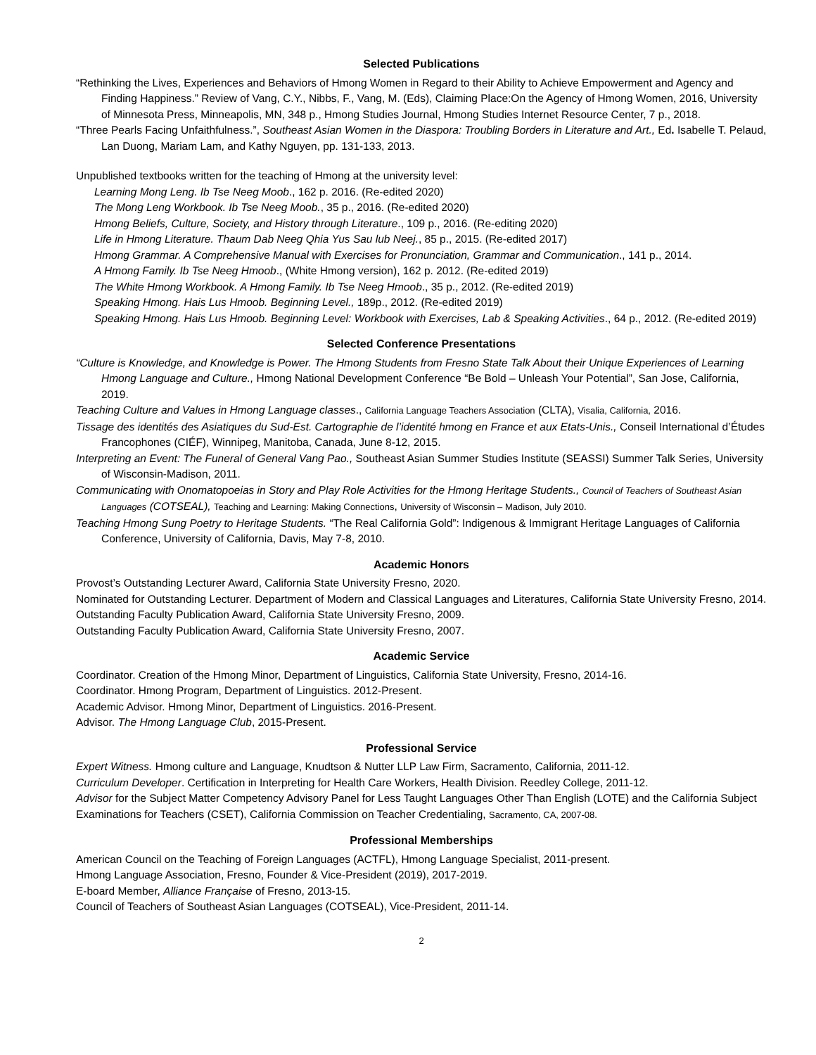Selected Publications
“Rethinking the Lives, Experiences and Behaviors of Hmong Women in Regard to their Ability to Achieve Empowerment and Agency and Finding Happiness.” Review of Vang, C.Y., Nibbs, F., Vang, M. (Eds), Claiming Place:On the Agency of Hmong Women, 2016, University of Minnesota Press, Minneapolis, MN, 348 p., Hmong Studies Journal, Hmong Studies Internet Resource Center, 7 p., 2018.
“Three Pearls Facing Unfaithfulness.”, Southeast Asian Women in the Diaspora: Troubling Borders in Literature and Art., Ed. Isabelle T. Pelaud, Lan Duong, Mariam Lam, and Kathy Nguyen, pp. 131-133, 2013.
Unpublished textbooks written for the teaching of Hmong at the university level:
Learning Mong Leng. Ib Tse Neeg Moob., 162 p. 2016. (Re-edited 2020)
The Mong Leng Workbook. Ib Tse Neeg Moob., 35 p., 2016. (Re-edited 2020)
Hmong Beliefs, Culture, Society, and History through Literature., 109 p., 2016. (Re-editing 2020)
Life in Hmong Literature. Thaum Dab Neeg Qhia Yus Sau lub Neej., 85 p., 2015. (Re-edited 2017)
Hmong Grammar. A Comprehensive Manual with Exercises for Pronunciation, Grammar and Communication., 141 p., 2014.
A Hmong Family. Ib Tse Neeg Hmoob., (White Hmong version), 162 p. 2012. (Re-edited 2019)
The White Hmong Workbook. A Hmong Family. Ib Tse Neeg Hmoob., 35 p., 2012. (Re-edited 2019)
Speaking Hmong. Hais Lus Hmoob. Beginning Level., 189p., 2012. (Re-edited 2019)
Speaking Hmong. Hais Lus Hmoob. Beginning Level: Workbook with Exercises, Lab & Speaking Activities., 64 p., 2012. (Re-edited 2019)
Selected Conference Presentations
“Culture is Knowledge, and Knowledge is Power. The Hmong Students from Fresno State Talk About their Unique Experiences of Learning Hmong Language and Culture., Hmong National Development Conference “Be Bold – Unleash Your Potential”, San Jose, California, 2019.
Teaching Culture and Values in Hmong Language classes., California Language Teachers Association (CLTA), Visalia, California, 2016.
Tissage des identités des Asiatiques du Sud-Est. Cartographie de l’identité hmong en France et aux Etats-Unis., Conseil International d’Études Francophones (CIÉF), Winnipeg, Manitoba, Canada, June 8-12, 2015.
Interpreting an Event: The Funeral of General Vang Pao., Southeast Asian Summer Studies Institute (SEASSI) Summer Talk Series, University of Wisconsin-Madison, 2011.
Communicating with Onomatopoeias in Story and Play Role Activities for the Hmong Heritage Students., Council of Teachers of Southeast Asian Languages (COTSEAL), Teaching and Learning: Making Connections, University of Wisconsin – Madison, July 2010.
Teaching Hmong Sung Poetry to Heritage Students. “The Real California Gold”: Indigenous & Immigrant Heritage Languages of California Conference, University of California, Davis, May 7-8, 2010.
Academic Honors
Provost’s Outstanding Lecturer Award, California State University Fresno, 2020.
Nominated for Outstanding Lecturer. Department of Modern and Classical Languages and Literatures, California State University Fresno, 2014.
Outstanding Faculty Publication Award, California State University Fresno, 2009.
Outstanding Faculty Publication Award, California State University Fresno, 2007.
Academic Service
Coordinator. Creation of the Hmong Minor, Department of Linguistics, California State University, Fresno, 2014-16.
Coordinator. Hmong Program, Department of Linguistics. 2012-Present.
Academic Advisor. Hmong Minor, Department of Linguistics. 2016-Present.
Advisor. The Hmong Language Club, 2015-Present.
Professional Service
Expert Witness. Hmong culture and Language, Knudtson & Nutter LLP Law Firm, Sacramento, California, 2011-12.
Curriculum Developer. Certification in Interpreting for Health Care Workers, Health Division. Reedley College, 2011-12.
Advisor for the Subject Matter Competency Advisory Panel for Less Taught Languages Other Than English (LOTE) and the California Subject Examinations for Teachers (CSET), California Commission on Teacher Credentialing, Sacramento, CA, 2007-08.
Professional Memberships
American Council on the Teaching of Foreign Languages (ACTFL), Hmong Language Specialist, 2011-present.
Hmong Language Association, Fresno, Founder & Vice-President (2019), 2017-2019.
E-board Member, Alliance Française of Fresno, 2013-15.
Council of Teachers of Southeast Asian Languages (COTSEAL), Vice-President, 2011-14.
2